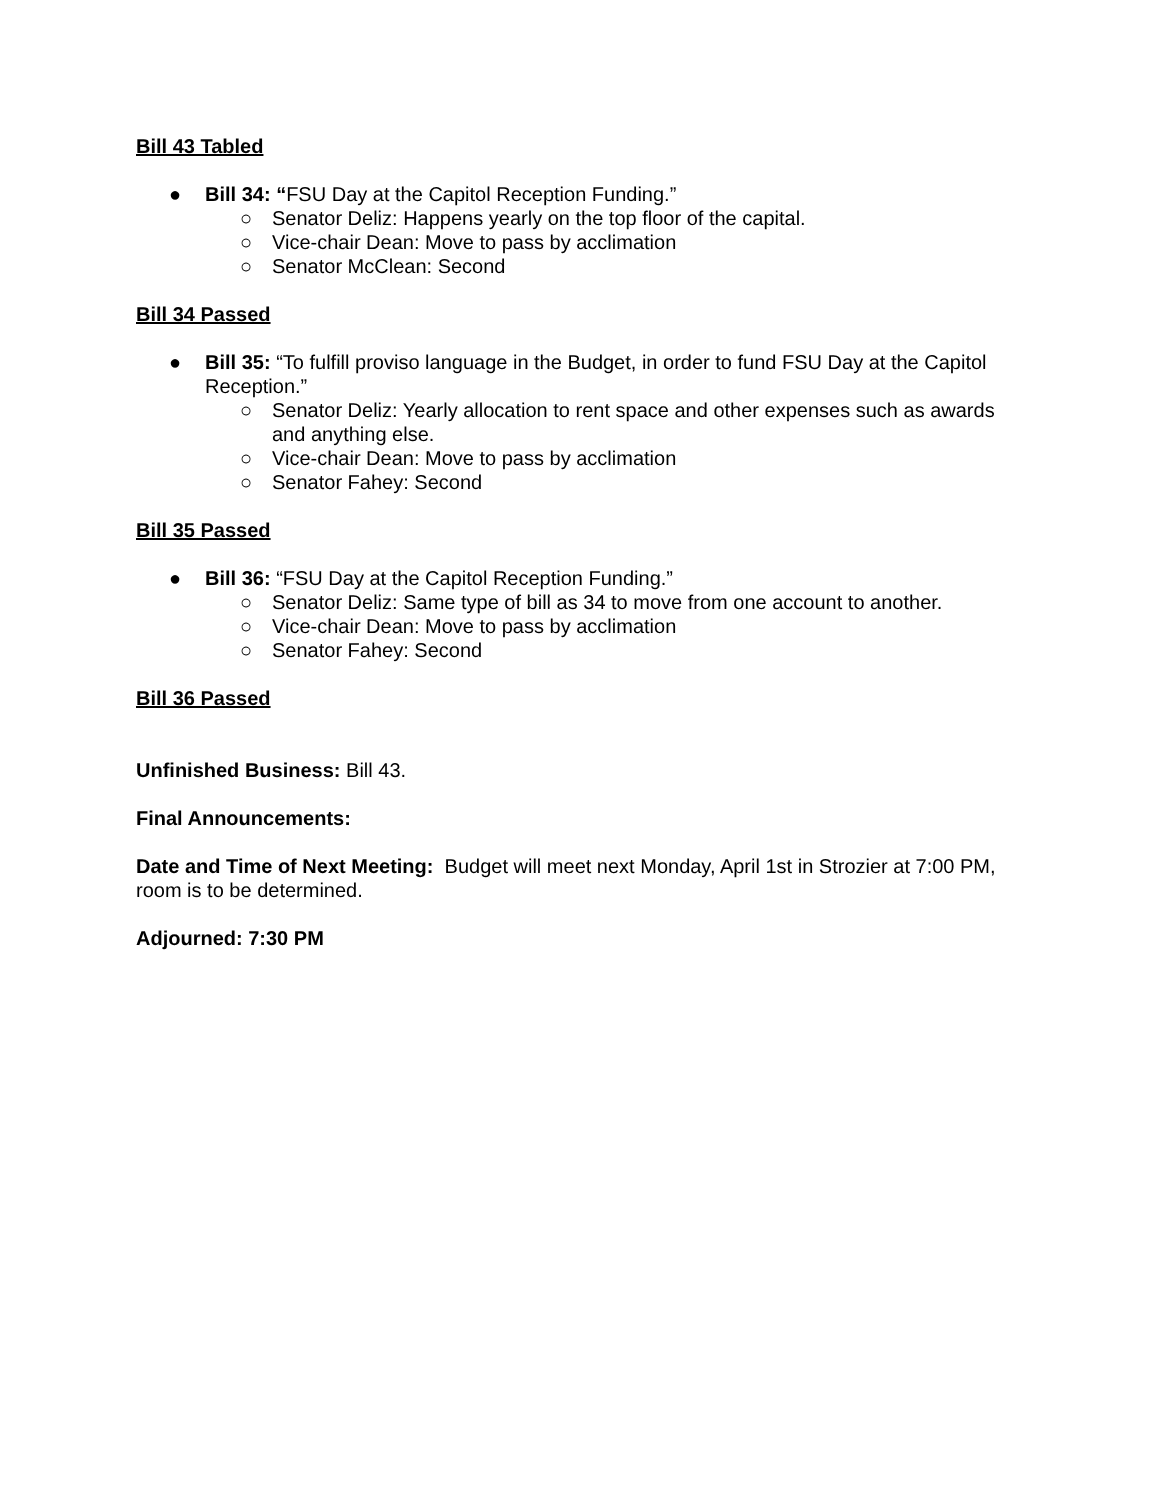Bill 43 Tabled
● Bill 34: “FSU Day at the Capitol Reception Funding.”
○ Senator Deliz: Happens yearly on the top floor of the capital.
○ Vice-chair Dean: Move to pass by acclimation
○ Senator McClean: Second
Bill 34 Passed
● Bill 35: “To fulfill proviso language in the Budget, in order to fund FSU Day at the Capitol Reception.”
○ Senator Deliz: Yearly allocation to rent space and other expenses such as awards and anything else.
○ Vice-chair Dean: Move to pass by acclimation
○ Senator Fahey: Second
Bill 35 Passed
● Bill 36: “FSU Day at the Capitol Reception Funding.”
○ Senator Deliz: Same type of bill as 34 to move from one account to another.
○ Vice-chair Dean: Move to pass by acclimation
○ Senator Fahey: Second
Bill 36 Passed
Unfinished Business: Bill 43.
Final Announcements:
Date and Time of Next Meeting: Budget will meet next Monday, April 1st in Strozier at 7:00 PM, room is to be determined.
Adjourned: 7:30 PM